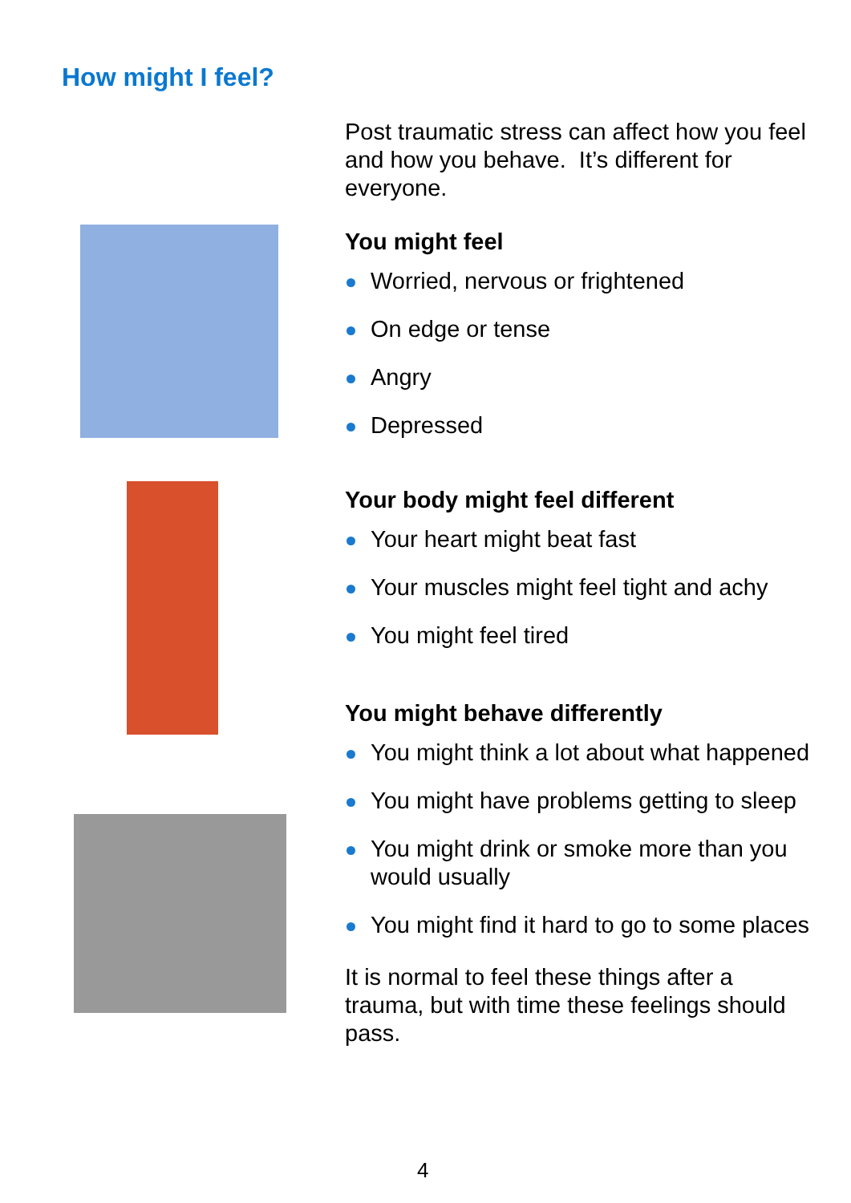How might I feel?
Post traumatic stress can affect how you feel and how you behave. It’s different for everyone.
You might feel
Worried, nervous or frightened
On edge or tense
Angry
Depressed
Your body might feel different
Your heart might beat fast
Your muscles might feel tight and achy
You might feel tired
You might behave differently
You might think a lot about what happened
You might have problems getting to sleep
You might drink or smoke more than you would usually
You might find it hard to go to some places
It is normal to feel these things after a trauma, but with time these feelings should pass.
4